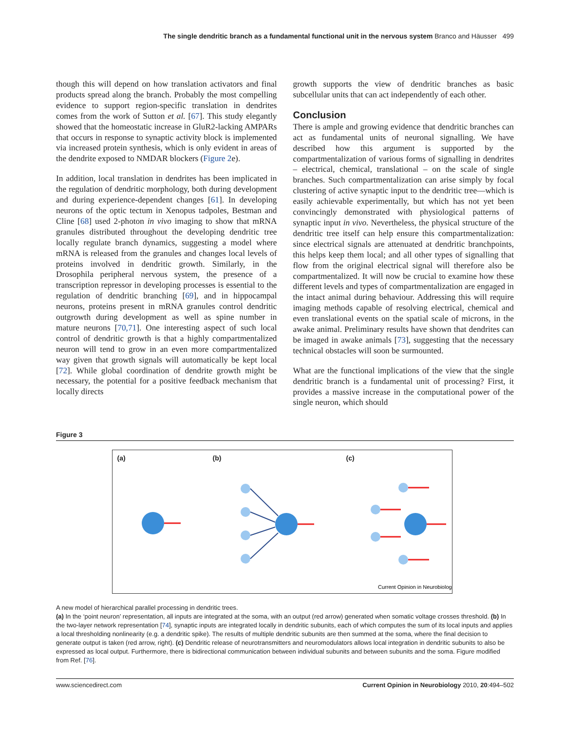The single dendritic branch as a fundamental functional unit in the nervous system Branco and Häusser 499
though this will depend on how translation activators and final products spread along the branch. Probably the most compelling evidence to support region-specific translation in dendrites comes from the work of Sutton et al. [67]. This study elegantly showed that the homeostatic increase in GluR2-lacking AMPARs that occurs in response to synaptic activity block is implemented via increased protein synthesis, which is only evident in areas of the dendrite exposed to NMDAR blockers (Figure 2e).
In addition, local translation in dendrites has been implicated in the regulation of dendritic morphology, both during development and during experience-dependent changes [61]. In developing neurons of the optic tectum in Xenopus tadpoles, Bestman and Cline [68] used 2-photon in vivo imaging to show that mRNA granules distributed throughout the developing dendritic tree locally regulate branch dynamics, suggesting a model where mRNA is released from the granules and changes local levels of proteins involved in dendritic growth. Similarly, in the Drosophila peripheral nervous system, the presence of a transcription repressor in developing processes is essential to the regulation of dendritic branching [69], and in hippocampal neurons, proteins present in mRNA granules control dendritic outgrowth during development as well as spine number in mature neurons [70,71]. One interesting aspect of such local control of dendritic growth is that a highly compartmentalized neuron will tend to grow in an even more compartmentalized way given that growth signals will automatically be kept local [72]. While global coordination of dendrite growth might be necessary, the potential for a positive feedback mechanism that locally directs
growth supports the view of dendritic branches as basic subcellular units that can act independently of each other.
Conclusion
There is ample and growing evidence that dendritic branches can act as fundamental units of neuronal signalling. We have described how this argument is supported by the compartmentalization of various forms of signalling in dendrites – electrical, chemical, translational – on the scale of single branches. Such compartmentalization can arise simply by focal clustering of active synaptic input to the dendritic tree—which is easily achievable experimentally, but which has not yet been convincingly demonstrated with physiological patterns of synaptic input in vivo. Nevertheless, the physical structure of the dendritic tree itself can help ensure this compartmentalization: since electrical signals are attenuated at dendritic branchpoints, this helps keep them local; and all other types of signalling that flow from the original electrical signal will therefore also be compartmentalized. It will now be crucial to examine how these different levels and types of compartmentalization are engaged in the intact animal during behaviour. Addressing this will require imaging methods capable of resolving electrical, chemical and even translational events on the spatial scale of microns, in the awake animal. Preliminary results have shown that dendrites can be imaged in awake animals [73], suggesting that the necessary technical obstacles will soon be surmounted.
What are the functional implications of the view that the single dendritic branch is a fundamental unit of processing? First, it provides a massive increase in the computational power of the single neuron, which should
Figure 3
Current Opinion in Neurobiology
(a) (b) (c)
A new model of hierarchical parallel processing in dendritic trees.
(a) In the ‘point neuron’ representation, all inputs are integrated at the soma, with an output (red arrow) generated when somatic voltage crosses threshold. (b) In the two-layer network representation [74], synaptic inputs are integrated locally in dendritic subunits, each of which computes the sum of its local inputs and applies a local thresholding nonlinearity (e.g. a dendritic spike). The results of multiple dendritic subunits are then summed at the soma, where the final decision to generate output is taken (red arrow, right). (c) Dendritic release of neurotransmitters and neuromodulators allows local integration in dendritic subunits to also be expressed as local output. Furthermore, there is bidirectional communication between individual subunits and between subunits and the soma. Figure modified from Ref. [76].
www.sciencedirect.com Current Opinion in Neurobiology 2010, 20:494–502